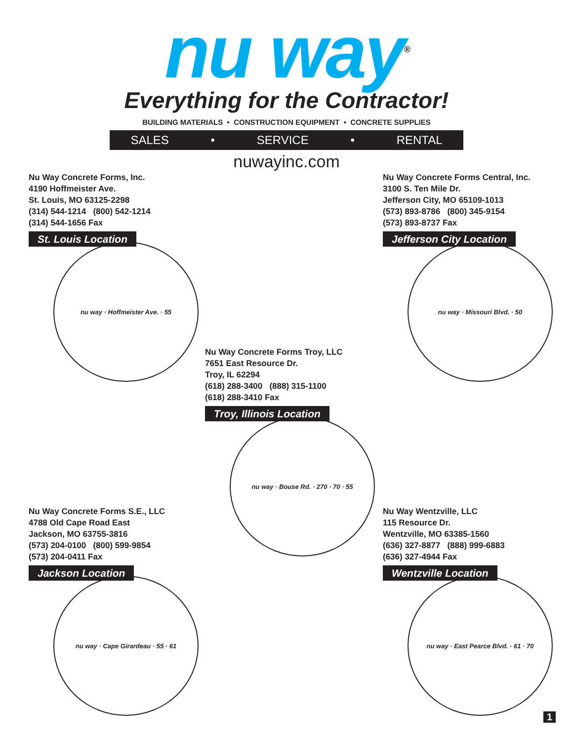nu way<sup>®</sup>
Everything for the Contractor!
BUILDING MATERIALS • CONSTRUCTION EQUIPMENT • CONCRETE SUPPLIES
SALES • SERVICE • RENTAL
nuwayinc.com
Nu Way Concrete Forms, Inc.
4190 Hoffmeister Ave.
St. Louis, MO 63125-2298
(314) 544-1214 (800) 542-1214
(314) 544-1656 Fax
St. Louis Location
nu way · Hoffmeister Ave. · 55
Nu Way Concrete Forms Central, Inc.
3100 S. Ten Mile Dr.
Jefferson City, MO 65109-1013
(573) 893-8786 (800) 345-9154
(573) 893-8737 Fax
Jefferson City Location
nu way · Missouri Blvd. · 50
Nu Way Concrete Forms Troy, LLC
7651 East Resource Dr.
Troy, IL 62294
(618) 288-3400 (888) 315-1100
(618) 288-3410 Fax
Troy, Illinois Location
nu way · Bouse Rd. · 270 · 70 · 55
Nu Way Concrete Forms S.E., LLC
4788 Old Cape Road East
Jackson, MO 63755-3816
(573) 204-0100 (800) 599-9854
(573) 204-0411 Fax
Jackson Location
nu way · Cape Girardeau · 55 · 61
Nu Way Wentzville, LLC
115 Resource Dr.
Wentzville, MO 63385-1560
(636) 327-8877 (888) 999-6883
(636) 327-4944 Fax
Wentzville Location
nu way · East Pearce Blvd. · 61 · 70
1